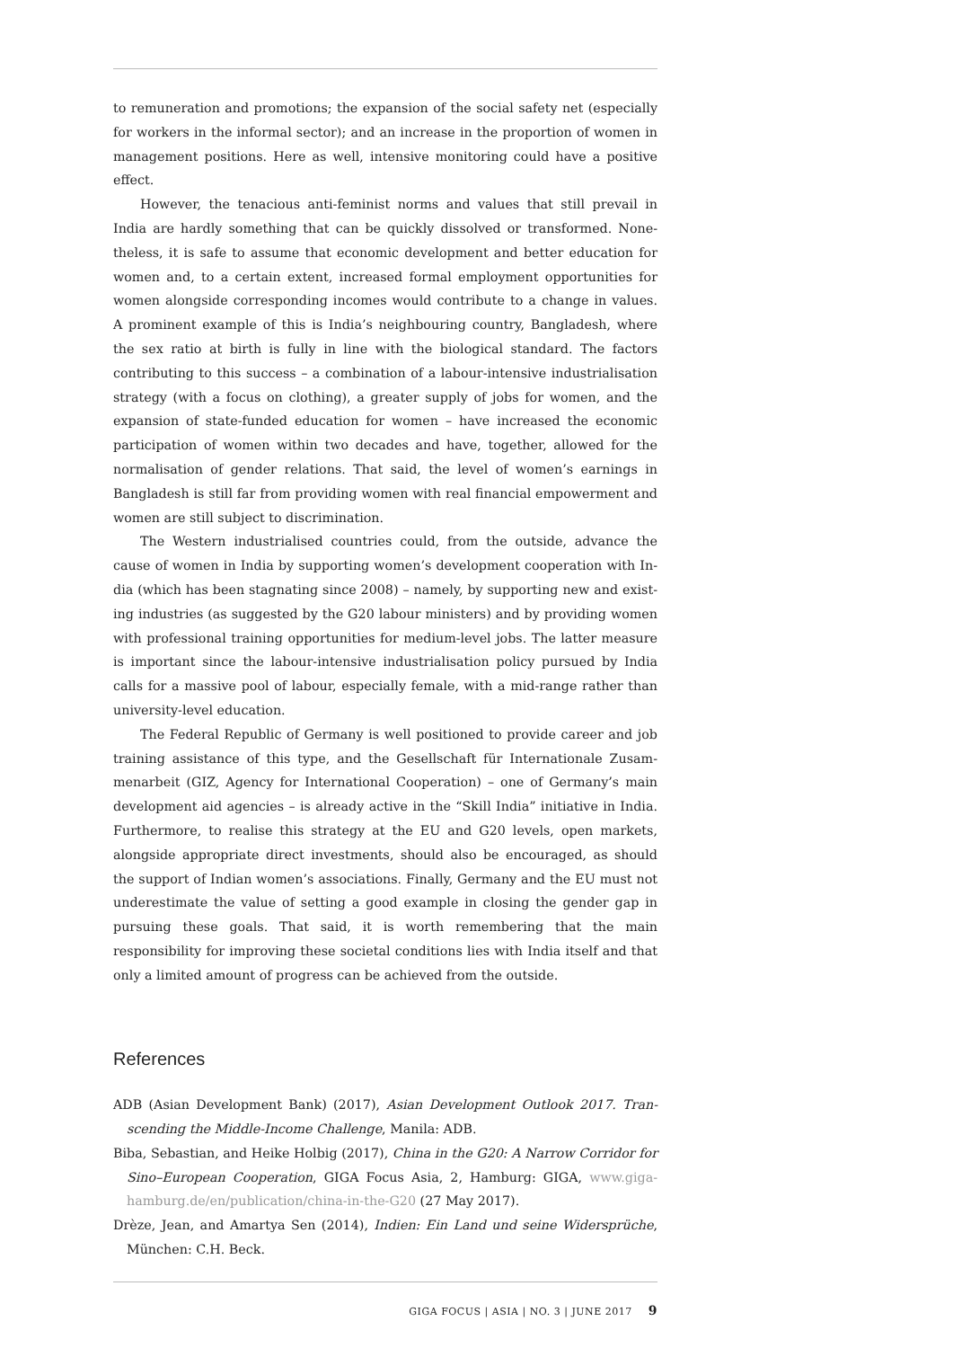to remuneration and promotions; the expansion of the social safety net (especially for workers in the informal sector); and an increase in the proportion of women in management positions. Here as well, intensive monitoring could have a positive effect.
However, the tenacious anti-feminist norms and values that still prevail in India are hardly something that can be quickly dissolved or transformed. None­theless, it is safe to assume that economic development and better education for women and, to a certain extent, increased formal employment opportunities for women alongside corresponding incomes would contribute to a change in values. A prominent example of this is India’s neighbouring country, Bangladesh, where the sex ratio at birth is fully in line with the biological standard. The factors contribut­ing to this success – a combination of a labour-intensive industrialisation strategy (with a focus on clothing), a greater supply of jobs for women, and the expansion of state-funded education for women – have increased the economic participation of women within two decades and have, together, allowed for the normalisation of gender relations. That said, the level of women’s earnings in Bangladesh is still far from providing women with real financial empowerment and women are still sub­ject to discrimination.
The Western industrialised countries could, from the outside, advance the cause of women in India by supporting women’s development cooperation with In­dia (which has been stagnating since 2008) – namely, by supporting new and exist­ing industries (as suggested by the G20 labour ministers) and by providing women with professional training opportunities for medium-level jobs. The latter measure is important since the labour-intensive industrialisation policy pursued by India calls for a massive pool of labour, especially female, with a mid-range rather than university-level education.
The Federal Republic of Germany is well positioned to provide career and job training assistance of this type, and the Gesellschaft für Internationale Zusam­menarbeit (GIZ, Agency for International Cooperation) – one of Germany’s main development aid agencies – is already active in the “Skill India” initiative in In­dia. Furthermore, to realise this strategy at the EU and G20 levels, open markets, alongside appropriate direct investments, should also be encouraged, as should the support of Indian women’s associations. Finally, Germany and the EU must not underestimate the value of setting a good example in closing the gender gap in pur­suing these goals. That said, it is worth remembering that the main responsibility for improving these societal conditions lies with India itself and that only a limited amount of progress can be achieved from the outside.
References
ADB (Asian Development Bank) (2017), Asian Development Outlook 2017. Tran­scending the Middle-Income Challenge, Manila: ADB.
Biba, Sebastian, and Heike Holbig (2017), China in the G20: A Narrow Corridor for Sino–European Cooperation, GIGA Focus Asia, 2, Hamburg: GIGA, www.giga-hamburg.de/en/publication/china-in-the-G20 (27 May 2017).
Drèze, Jean, and Amartya Sen (2014), Indien: Ein Land und seine Widersprüche, München: C.H. Beck.
GIGA FOCUS | ASIA | NO. 3 | JUNE 2017 9